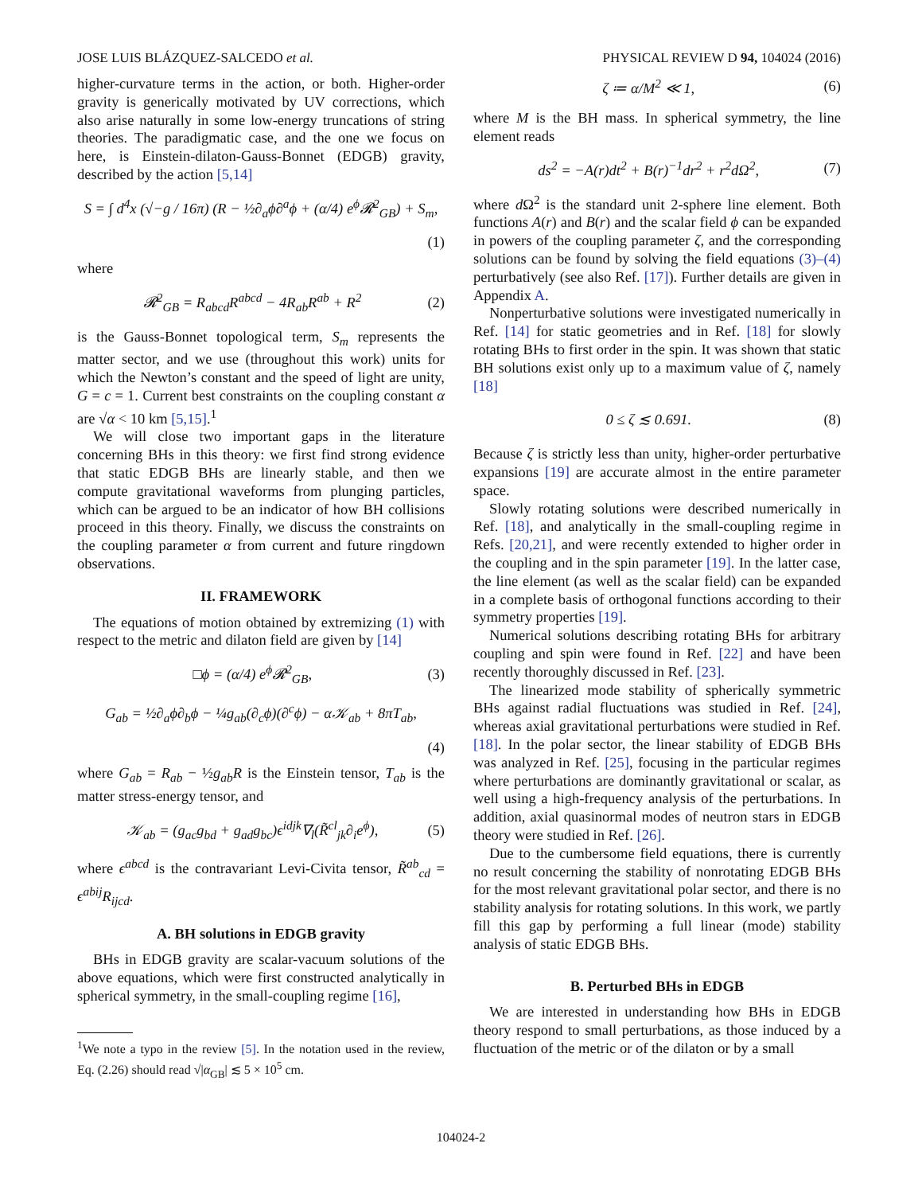JOSE LUIS BLÁZQUEZ-SALCEDO et al. PHYSICAL REVIEW D 94, 104024 (2016)
higher-curvature terms in the action, or both. Higher-order gravity is generically motivated by UV corrections, which also arise naturally in some low-energy truncations of string theories. The paradigmatic case, and the one we focus on here, is Einstein-dilaton-Gauss-Bonnet (EDGB) gravity, described by the action [5,14]
S = ∫ d<sup>4</sup>x (√−g / 16π) (R − ½∂<sub>a</sub>ϕ∂<sup>a</sup>ϕ + (α/4) e<sup>ϕ</sup>𝓡<sup>2</sup><sub>GB</sub>) + S<sub>m</sub>,
(1)
where
𝓡<sup>2</sup><sub>GB</sub> = R<sub>abcd</sub>R<sup>abcd</sup> − 4R<sub>ab</sub>R<sup>ab</sup> + R<sup>2</sup> (2)
is the Gauss-Bonnet topological term, S<sub>m</sub> represents the matter sector, and we use (throughout this work) units for which the Newton’s constant and the speed of light are unity, G = c = 1. Current best constraints on the coupling constant α are √α < 10 km [5,15].<sup>1</sup>
We will close two important gaps in the literature concerning BHs in this theory: we first find strong evidence that static EDGB BHs are linearly stable, and then we compute gravitational waveforms from plunging particles, which can be argued to be an indicator of how BH collisions proceed in this theory. Finally, we discuss the constraints on the coupling parameter α from current and future ringdown observations.
II. FRAMEWORK
The equations of motion obtained by extremizing (1) with respect to the metric and dilaton field are given by [14]
□ϕ = (α/4) e<sup>ϕ</sup>𝓡<sup>2</sup><sub>GB</sub>, (3)
G<sub>ab</sub> = ½∂<sub>a</sub>ϕ∂<sub>b</sub>ϕ − ¼g<sub>ab</sub>(∂<sub>c</sub>ϕ)(∂<sup>c</sup>ϕ) − α𝒦<sub>ab</sub> + 8πT<sub>ab</sub>,
(4)
where G<sub>ab</sub> = R<sub>ab</sub> − ½g<sub>ab</sub>R is the Einstein tensor, T<sub>ab</sub> is the matter stress-energy tensor, and
𝒦<sub>ab</sub> = (g<sub>ac</sub>g<sub>bd</sub> + g<sub>ad</sub>g<sub>bc</sub>)ϵ<sup>idjk</sup>∇<sub>l</sub>(R̃<sup>cl</sup><sub>jk</sub>∂<sub>i</sub>e<sup>ϕ</sup>), (5)
where ϵ<sup>abcd</sup> is the contravariant Levi-Civita tensor, R̃<sup>ab</sup><sub>cd</sub> = ϵ<sup>abij</sup>R<sub>ijcd</sub>.
A. BH solutions in EDGB gravity
BHs in EDGB gravity are scalar-vacuum solutions of the above equations, which were first constructed analytically in spherical symmetry, in the small-coupling regime [16],
<sup>1</sup> We note a typo in the review [5]. In the notation used in the review, Eq. (2.26) should read √|α<sub>GB</sub>| ≲ 5 × 10<sup>5</sup> cm.
ζ ≔ α/M<sup>2</sup> ≪ 1, (6)
where M is the BH mass. In spherical symmetry, the line element reads
ds<sup>2</sup> = −A(r)dt<sup>2</sup> + B(r)<sup>−1</sup>dr<sup>2</sup> + r<sup>2</sup>dΩ<sup>2</sup>, (7)
where d Ω<sup>2</sup> is the standard unit 2-sphere line element. Both functions A(r) and B(r) and the scalar field ϕ can be expanded in powers of the coupling parameter ζ, and the corresponding solutions can be found by solving the field equations (3)–(4) perturbatively (see also Ref. [17]). Further details are given in Appendix A.
Nonperturbative solutions were investigated numerically in Ref. [14] for static geometries and in Ref. [18] for slowly rotating BHs to first order in the spin. It was shown that static BH solutions exist only up to a maximum value of ζ, namely [18]
0 ≤ ζ ≲ 0.691. (8)
Because ζ is strictly less than unity, higher-order perturbative expansions [19] are accurate almost in the entire parameter space.
Slowly rotating solutions were described numerically in Ref. [18], and analytically in the small-coupling regime in Refs. [20,21], and were recently extended to higher order in the coupling and in the spin parameter [19]. In the latter case, the line element (as well as the scalar field) can be expanded in a complete basis of orthogonal functions according to their symmetry properties [19].
Numerical solutions describing rotating BHs for arbitrary coupling and spin were found in Ref. [22] and have been recently thoroughly discussed in Ref. [23].
The linearized mode stability of spherically symmetric BHs against radial fluctuations was studied in Ref. [24], whereas axial gravitational perturbations were studied in Ref. [18]. In the polar sector, the linear stability of EDGB BHs was analyzed in Ref. [25], focusing in the particular regimes where perturbations are dominantly gravitational or scalar, as well using a high-frequency analysis of the perturbations. In addition, axial quasinormal modes of neutron stars in EDGB theory were studied in Ref. [26].
Due to the cumbersome field equations, there is currently no result concerning the stability of nonrotating EDGB BHs for the most relevant gravitational polar sector, and there is no stability analysis for rotating solutions. In this work, we partly fill this gap by performing a full linear (mode) stability analysis of static EDGB BHs.
B. Perturbed BHs in EDGB
We are interested in understanding how BHs in EDGB theory respond to small perturbations, as those induced by a fluctuation of the metric or of the dilaton or by a small
104024-2